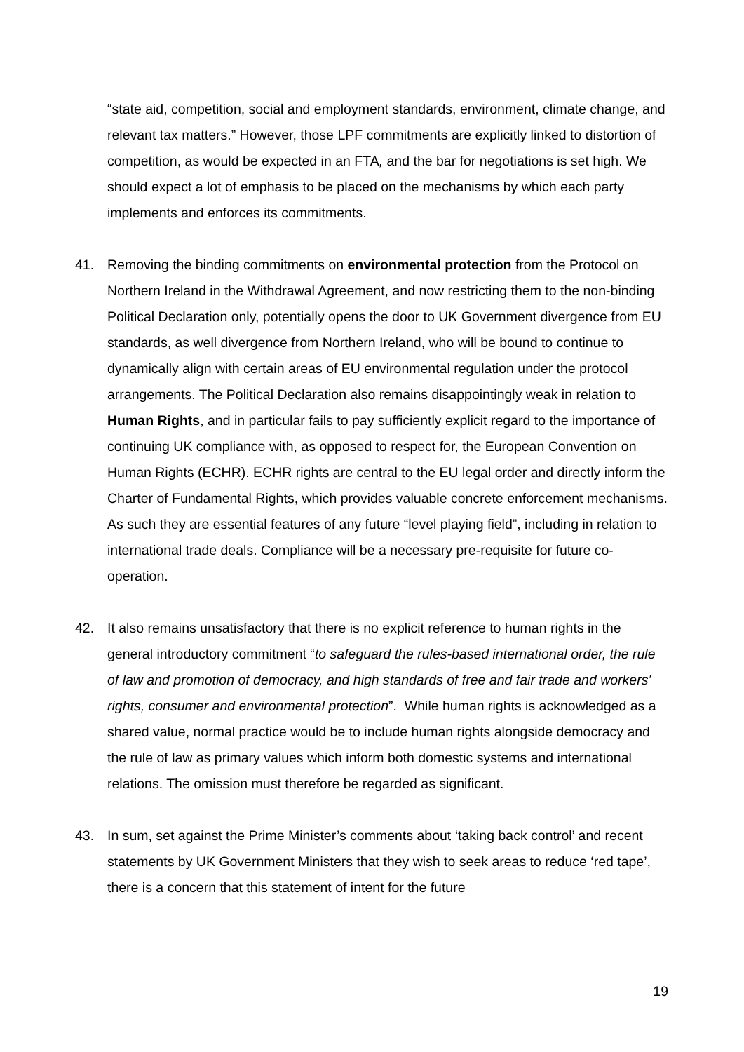“state aid, competition, social and employment standards, environment, climate change, and relevant tax matters.” However, those LPF commitments are explicitly linked to distortion of competition, as would be expected in an FTA, and the bar for negotiations is set high. We should expect a lot of emphasis to be placed on the mechanisms by which each party implements and enforces its commitments.
41. Removing the binding commitments on environmental protection from the Protocol on Northern Ireland in the Withdrawal Agreement, and now restricting them to the non-binding Political Declaration only, potentially opens the door to UK Government divergence from EU standards, as well divergence from Northern Ireland, who will be bound to continue to dynamically align with certain areas of EU environmental regulation under the protocol arrangements. The Political Declaration also remains disappointingly weak in relation to Human Rights, and in particular fails to pay sufficiently explicit regard to the importance of continuing UK compliance with, as opposed to respect for, the European Convention on Human Rights (ECHR). ECHR rights are central to the EU legal order and directly inform the Charter of Fundamental Rights, which provides valuable concrete enforcement mechanisms. As such they are essential features of any future “level playing field”, including in relation to international trade deals. Compliance will be a necessary pre-requisite for future co-operation.
42. It also remains unsatisfactory that there is no explicit reference to human rights in the general introductory commitment “to safeguard the rules-based international order, the rule of law and promotion of democracy, and high standards of free and fair trade and workers' rights, consumer and environmental protection”. While human rights is acknowledged as a shared value, normal practice would be to include human rights alongside democracy and the rule of law as primary values which inform both domestic systems and international relations. The omission must therefore be regarded as significant.
43. In sum, set against the Prime Minister’s comments about ‘taking back control’ and recent statements by UK Government Ministers that they wish to seek areas to reduce ‘red tape’, there is a concern that this statement of intent for the future
19